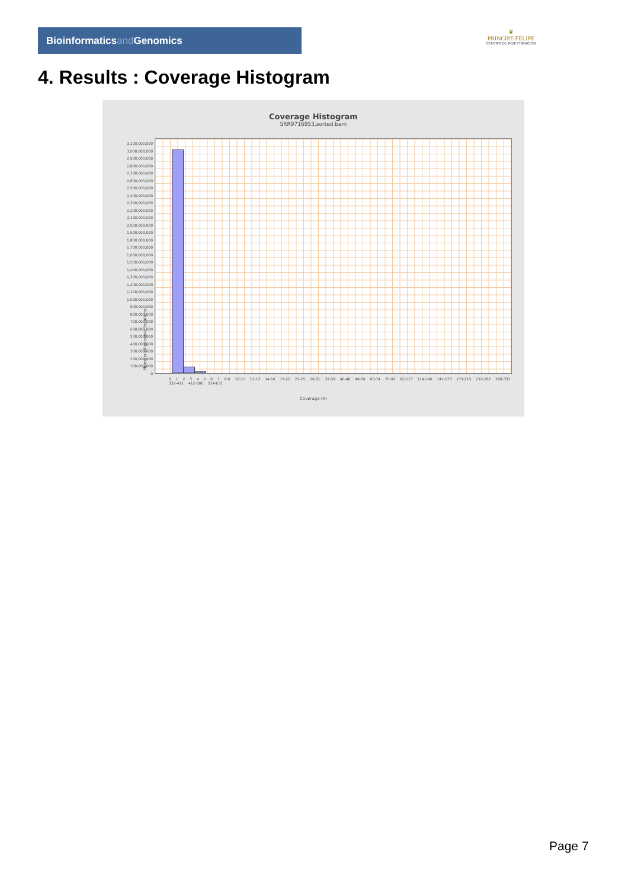Bioinformaticsand Genomics
♛
PRINCIPE FELIPE
CENTRO DE INVESTIGACION
4. Results : Coverage Histogram
Coverage Histogram
SRR9716953.sorted.bam
3,100,000,000
3,000,000,000
2,900,000,000
2,800,000,000
2,700,000,000
2,600,000,000
2,500,000,000
2,400,000,000
2,300,000,000
2,200,000,000
2,100,000,000
2,000,000,000
1,900,000,000
1,800,000,000
1,700,000,000
1,600,000,000
1,500,000,000
1,400,000,000
1,300,000,000
1,200,000,000
1,100,000,000
1,000,000,000
900,000,000
800,000,000
700,000,000
600,000,000
500,000,000
400,000,000
300,000,000
200,000,000
100,000,000
0
Number of genomic locations
0 1 2 3 4 5 6 7 8-9 10-11 12-13 14-16 17-20 21-25 26-31 32-39 40-48 49-59 60-74 75-91 92-113 114-140 141-173 175-215 216-267 268-331 332-411 412-506 514-631
Coverage (X)
Page 7